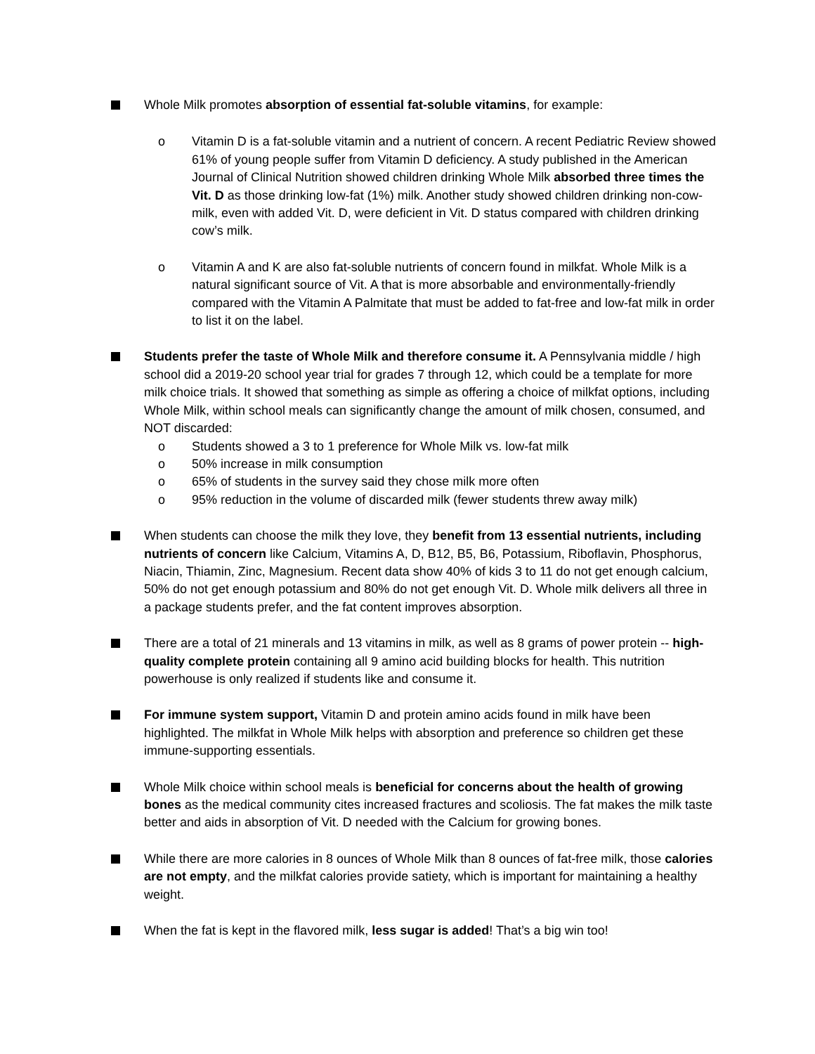Whole Milk promotes absorption of essential fat-soluble vitamins, for example:
o Vitamin D is a fat-soluble vitamin and a nutrient of concern. A recent Pediatric Review showed 61% of young people suffer from Vitamin D deficiency. A study published in the American Journal of Clinical Nutrition showed children drinking Whole Milk absorbed three times the Vit. D as those drinking low-fat (1%) milk. Another study showed children drinking non-cow-milk, even with added Vit. D, were deficient in Vit. D status compared with children drinking cow’s milk.
o Vitamin A and K are also fat-soluble nutrients of concern found in milkfat. Whole Milk is a natural significant source of Vit. A that is more absorbable and environmentally-friendly compared with the Vitamin A Palmitate that must be added to fat-free and low-fat milk in order to list it on the label.
Students prefer the taste of Whole Milk and therefore consume it. A Pennsylvania middle / high school did a 2019-20 school year trial for grades 7 through 12, which could be a template for more milk choice trials. It showed that something as simple as offering a choice of milkfat options, including Whole Milk, within school meals can significantly change the amount of milk chosen, consumed, and NOT discarded:
o Students showed a 3 to 1 preference for Whole Milk vs. low-fat milk
o 50% increase in milk consumption
o 65% of students in the survey said they chose milk more often
o 95% reduction in the volume of discarded milk (fewer students threw away milk)
When students can choose the milk they love, they benefit from 13 essential nutrients, including nutrients of concern like Calcium, Vitamins A, D, B12, B5, B6, Potassium, Riboflavin, Phosphorus, Niacin, Thiamin, Zinc, Magnesium. Recent data show 40% of kids 3 to 11 do not get enough calcium, 50% do not get enough potassium and 80% do not get enough Vit. D. Whole milk delivers all three in a package students prefer, and the fat content improves absorption.
There are a total of 21 minerals and 13 vitamins in milk, as well as 8 grams of power protein -- high-quality complete protein containing all 9 amino acid building blocks for health. This nutrition powerhouse is only realized if students like and consume it.
For immune system support, Vitamin D and protein amino acids found in milk have been highlighted. The milkfat in Whole Milk helps with absorption and preference so children get these immune-supporting essentials.
Whole Milk choice within school meals is beneficial for concerns about the health of growing bones as the medical community cites increased fractures and scoliosis. The fat makes the milk taste better and aids in absorption of Vit. D needed with the Calcium for growing bones.
While there are more calories in 8 ounces of Whole Milk than 8 ounces of fat-free milk, those calories are not empty, and the milkfat calories provide satiety, which is important for maintaining a healthy weight.
When the fat is kept in the flavored milk, less sugar is added! That’s a big win too!